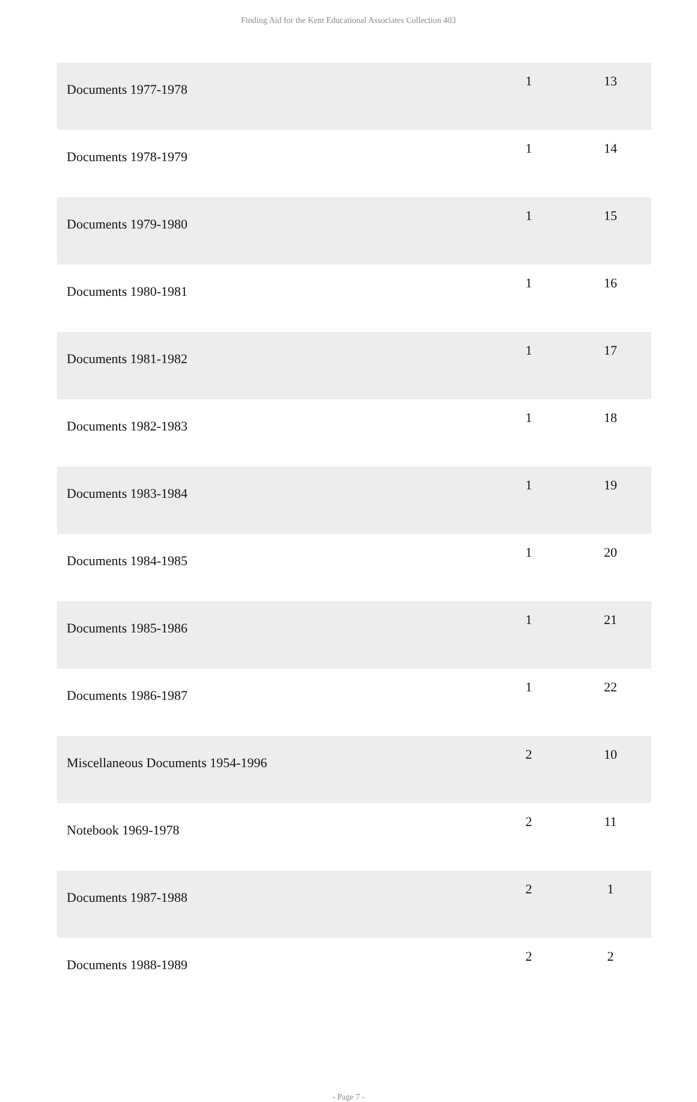Finding Aid for the Kent Educational Associates Collection 403
| Documents 1977-1978 | 1 | 13 |
| Documents 1978-1979 | 1 | 14 |
| Documents 1979-1980 | 1 | 15 |
| Documents 1980-1981 | 1 | 16 |
| Documents 1981-1982 | 1 | 17 |
| Documents 1982-1983 | 1 | 18 |
| Documents 1983-1984 | 1 | 19 |
| Documents 1984-1985 | 1 | 20 |
| Documents 1985-1986 | 1 | 21 |
| Documents 1986-1987 | 1 | 22 |
| Miscellaneous Documents 1954-1996 | 2 | 10 |
| Notebook 1969-1978 | 2 | 11 |
| Documents 1987-1988 | 2 | 1 |
| Documents 1988-1989 | 2 | 2 |
- Page 7 -